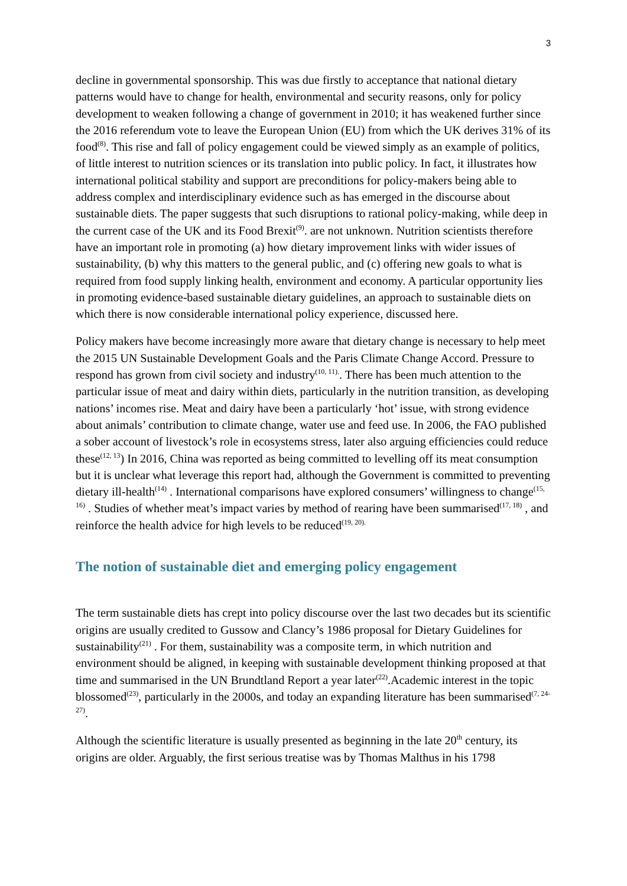3
decline in governmental sponsorship. This was due firstly to acceptance that national dietary patterns would have to change for health, environmental and security reasons, only for policy development to weaken following a change of government in 2010; it has weakened further since the 2016 referendum vote to leave the European Union (EU) from which the UK derives 31% of its food<sup>(8)</sup>. This rise and fall of policy engagement could be viewed simply as an example of politics, of little interest to nutrition sciences or its translation into public policy. In fact, it illustrates how international political stability and support are preconditions for policy-makers being able to address complex and interdisciplinary evidence such as has emerged in the discourse about sustainable diets. The paper suggests that such disruptions to rational policy-making, while deep in the current case of the UK and its Food Brexit<sup>(9)</sup>. are not unknown. Nutrition scientists therefore have an important role in promoting (a) how dietary improvement links with wider issues of sustainability, (b) why this matters to the general public, and (c) offering new goals to what is required from food supply linking health, environment and economy. A particular opportunity lies in promoting evidence-based sustainable dietary guidelines, an approach to sustainable diets on which there is now considerable international policy experience, discussed here.
Policy makers have become increasingly more aware that dietary change is necessary to help meet the 2015 UN Sustainable Development Goals and the Paris Climate Change Accord. Pressure to respond has grown from civil society and industry<sup>(10, 11).</sup>. There has been much attention to the particular issue of meat and dairy within diets, particularly in the nutrition transition, as developing nations’ incomes rise. Meat and dairy have been a particularly ‘hot’ issue, with strong evidence about animals’ contribution to climate change, water use and feed use. In 2006, the FAO published a sober account of livestock’s role in ecosystems stress, later also arguing efficiencies could reduce these<sup>(12, 13</sup>) In 2016, China was reported as being committed to levelling off its meat consumption but it is unclear what leverage this report had, although the Government is committed to preventing dietary ill-health<sup>(14)</sup> . International comparisons have explored consumers’ willingness to change<sup>(15, 16)</sup> . Studies of whether meat’s impact varies by method of rearing have been summarised<sup>(17, 18)</sup> , and reinforce the health advice for high levels to be reduced<sup>(19, 20).</sup>
The notion of sustainable diet and emerging policy engagement
The term sustainable diets has crept into policy discourse over the last two decades but its scientific origins are usually credited to Gussow and Clancy’s 1986 proposal for Dietary Guidelines for sustainability<sup>(21)</sup> . For them, sustainability was a composite term, in which nutrition and environment should be aligned, in keeping with sustainable development thinking proposed at that time and summarised in the UN Brundtland Report a year later<sup>(22)</sup>.Academic interest in the topic blossomed<sup>(23)</sup>, particularly in the 2000s, and today an expanding literature has been summarised<sup>(7, 24-27)</sup>.
Although the scientific literature is usually presented as beginning in the late 20<sup>th</sup> century, its origins are older. Arguably, the first serious treatise was by Thomas Malthus in his 1798